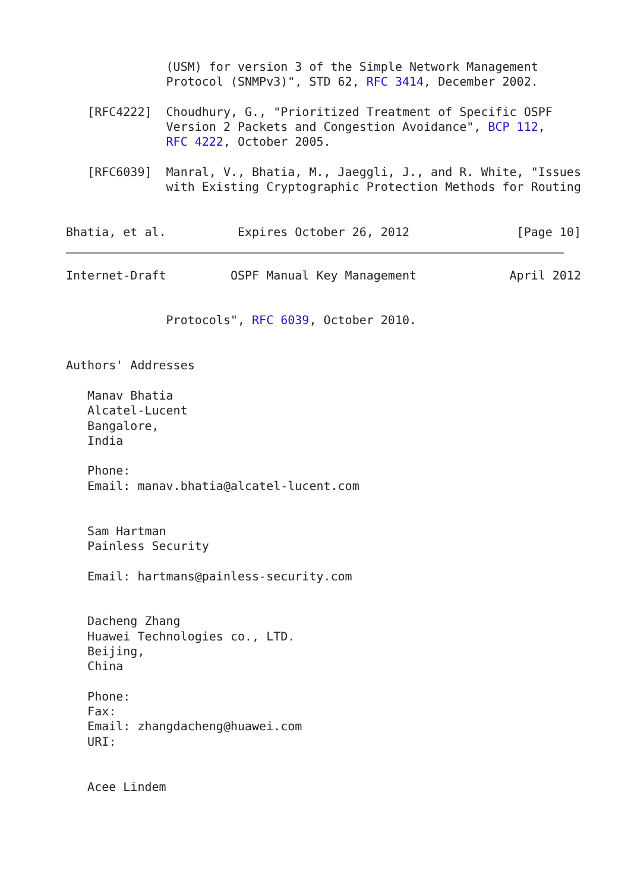(USM) for version 3 of the Simple Network Management
              Protocol (SNMPv3)", STD 62, RFC 3414, December 2002.

   [RFC4222]  Choudhury, G., "Prioritized Treatment of Specific OSPF
              Version 2 Packets and Congestion Avoidance", BCP 112,
              RFC 4222, October 2005.

   [RFC6039]  Manral, V., Bhatia, M., Jaeggli, J., and R. White, "Issues
              with Existing Cryptographic Protection Methods for Routing


Bhatia, et al.          Expires October 26, 2012               [Page 10]
Internet-Draft         OSPF Manual Key Management             April 2012


              Protocols", RFC 6039, October 2010.


Authors' Addresses

   Manav Bhatia
   Alcatel-Lucent
   Bangalore,
   India

   Phone:
   Email: manav.bhatia@alcatel-lucent.com


   Sam Hartman
   Painless Security

   Email: hartmans@painless-security.com


   Dacheng Zhang
   Huawei Technologies co., LTD.
   Beijing,
   China

   Phone:
   Fax:
   Email: zhangdacheng@huawei.com
   URI:


   Acee Lindem